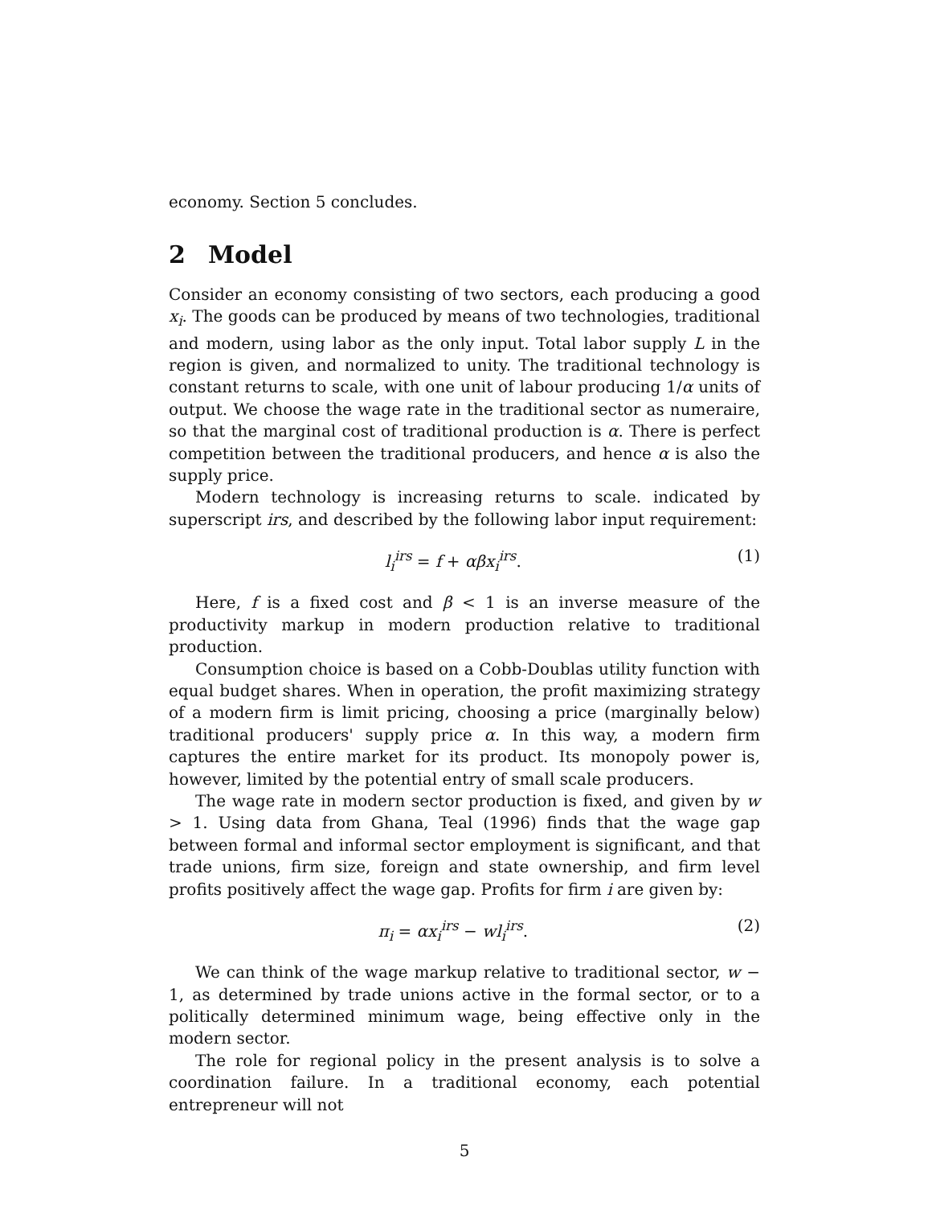economy. Section 5 concludes.
2 Model
Consider an economy consisting of two sectors, each producing a good x<sub>i</sub>. The goods can be produced by means of two technologies, traditional and modern, using labor as the only input. Total labor supply L in the region is given, and normalized to unity. The traditional technology is constant returns to scale, with one unit of labour producing 1/α units of output. We choose the wage rate in the traditional sector as numeraire, so that the marginal cost of traditional production is α. There is perfect competition between the traditional producers, and hence α is also the supply price.
Modern technology is increasing returns to scale. indicated by superscript irs, and described by the following labor input requirement:
l<sub>i</sub><sup>irs</sup> = f + αβx<sub>i</sub><sup>irs</sup>. (1)
Here, f is a fixed cost and β < 1 is an inverse measure of the productivity markup in modern production relative to traditional production.
Consumption choice is based on a Cobb-Doublas utility function with equal budget shares. When in operation, the profit maximizing strategy of a modern firm is limit pricing, choosing a price (marginally below) traditional producers' supply price α. In this way, a modern firm captures the entire market for its product. Its monopoly power is, however, limited by the potential entry of small scale producers.
The wage rate in modern sector production is fixed, and given by w > 1. Using data from Ghana, Teal (1996) finds that the wage gap between formal and informal sector employment is significant, and that trade unions, firm size, foreign and state ownership, and firm level profits positively affect the wage gap. Profits for firm i are given by:
π<sub>i</sub> = αx<sub>i</sub><sup>irs</sup> − wl<sub>i</sub><sup>irs</sup>. (2)
We can think of the wage markup relative to traditional sector, w − 1, as determined by trade unions active in the formal sector, or to a politically determined minimum wage, being effective only in the modern sector.
The role for regional policy in the present analysis is to solve a coordination failure. In a traditional economy, each potential entrepreneur will not
5